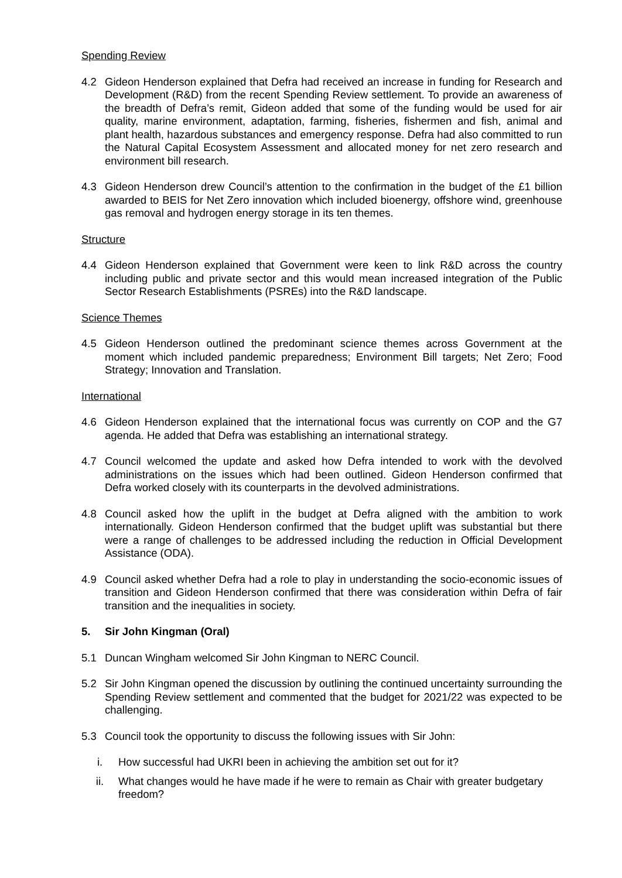Spending Review
4.2 Gideon Henderson explained that Defra had received an increase in funding for Research and Development (R&D) from the recent Spending Review settlement. To provide an awareness of the breadth of Defra’s remit, Gideon added that some of the funding would be used for air quality, marine environment, adaptation, farming, fisheries, fishermen and fish, animal and plant health, hazardous substances and emergency response. Defra had also committed to run the Natural Capital Ecosystem Assessment and allocated money for net zero research and environment bill research.
4.3 Gideon Henderson drew Council’s attention to the confirmation in the budget of the £1 billion awarded to BEIS for Net Zero innovation which included bioenergy, offshore wind, greenhouse gas removal and hydrogen energy storage in its ten themes.
Structure
4.4 Gideon Henderson explained that Government were keen to link R&D across the country including public and private sector and this would mean increased integration of the Public Sector Research Establishments (PSREs) into the R&D landscape.
Science Themes
4.5 Gideon Henderson outlined the predominant science themes across Government at the moment which included pandemic preparedness; Environment Bill targets; Net Zero; Food Strategy; Innovation and Translation.
International
4.6 Gideon Henderson explained that the international focus was currently on COP and the G7 agenda. He added that Defra was establishing an international strategy.
4.7 Council welcomed the update and asked how Defra intended to work with the devolved administrations on the issues which had been outlined. Gideon Henderson confirmed that Defra worked closely with its counterparts in the devolved administrations.
4.8 Council asked how the uplift in the budget at Defra aligned with the ambition to work internationally. Gideon Henderson confirmed that the budget uplift was substantial but there were a range of challenges to be addressed including the reduction in Official Development Assistance (ODA).
4.9 Council asked whether Defra had a role to play in understanding the socio-economic issues of transition and Gideon Henderson confirmed that there was consideration within Defra of fair transition and the inequalities in society.
5. Sir John Kingman (Oral)
5.1 Duncan Wingham welcomed Sir John Kingman to NERC Council.
5.2 Sir John Kingman opened the discussion by outlining the continued uncertainty surrounding the Spending Review settlement and commented that the budget for 2021/22 was expected to be challenging.
5.3 Council took the opportunity to discuss the following issues with Sir John:
i. How successful had UKRI been in achieving the ambition set out for it?
ii. What changes would he have made if he were to remain as Chair with greater budgetary freedom?